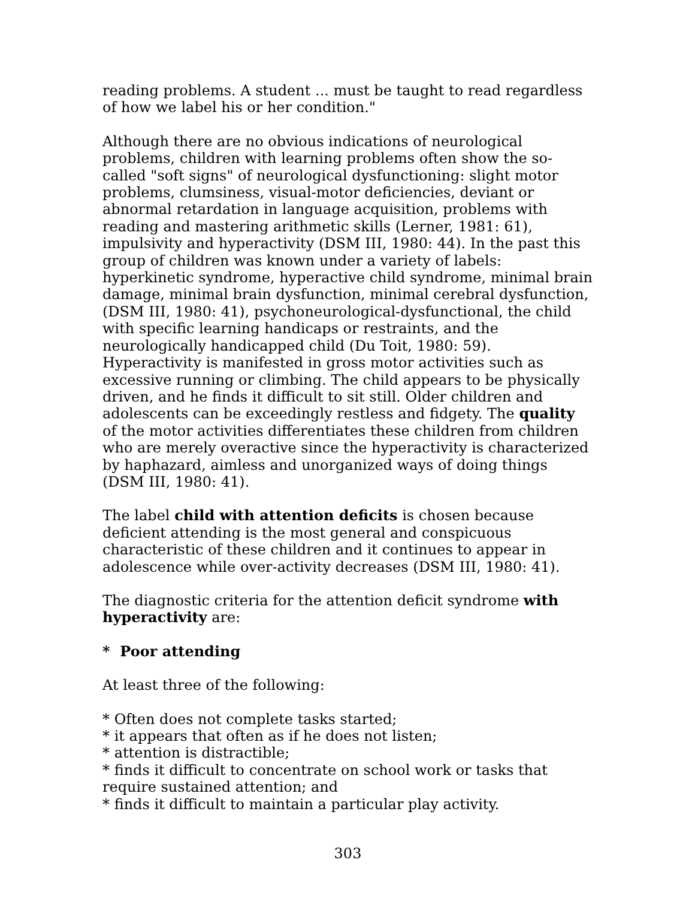reading problems. A student ... must be taught to read regardless of how we label his or her condition."
Although there are no obvious indications of neurological problems, children with learning problems often show the so-called "soft signs" of neurological dysfunctioning: slight motor problems, clumsiness, visual-motor deficiencies, deviant or abnormal retardation in language acquisition, problems with reading and mastering arithmetic skills (Lerner, 1981: 61), impulsivity and hyperactivity (DSM III, 1980: 44). In the past this group of children was known under a variety of labels: hyperkinetic syndrome, hyperactive child syndrome, minimal brain damage, minimal brain dysfunction, minimal cerebral dysfunction, (DSM III, 1980: 41), psychoneurological-dysfunctional, the child with specific learning handicaps or restraints, and the neurologically handicapped child (Du Toit, 1980: 59). Hyperactivity is manifested in gross motor activities such as excessive running or climbing. The child appears to be physically driven, and he finds it difficult to sit still. Older children and adolescents can be exceedingly restless and fidgety. The quality of the motor activities differentiates these children from children who are merely overactive since the hyperactivity is characterized by haphazard, aimless and unorganized ways of doing things (DSM III, 1980: 41).
The label child with attention deficits is chosen because deficient attending is the most general and conspicuous characteristic of these children and it continues to appear in adolescence while over-activity decreases (DSM III, 1980: 41).
The diagnostic criteria for the attention deficit syndrome with hyperactivity are:
* Poor attending
At least three of the following:
* Often does not complete tasks started;
* it appears that often as if he does not listen;
* attention is distractible;
* finds it difficult to concentrate on school work or tasks that require sustained attention; and
* finds it difficult to maintain a particular play activity.
303